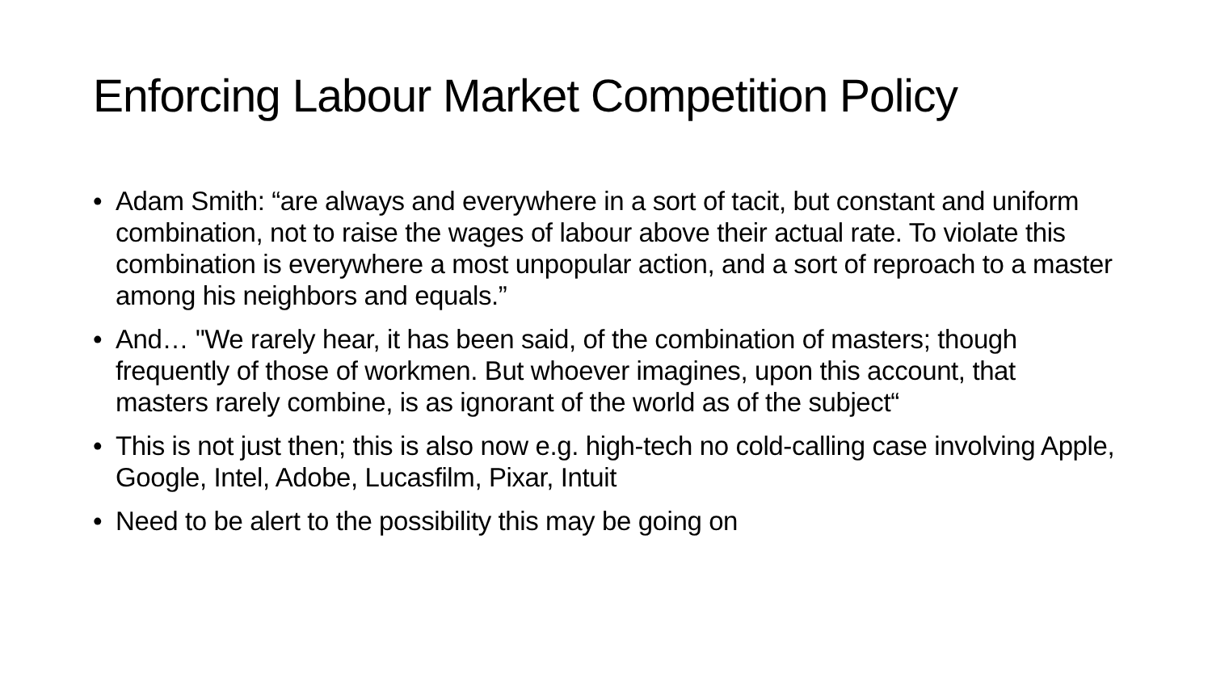Enforcing Labour Market Competition Policy
• Adam Smith: “are always and everywhere in a sort of tacit, but constant and uniform combination, not to raise the wages of labour above their actual rate. To violate this combination is everywhere a most unpopular action, and a sort of reproach to a master among his neighbors and equals.”
• And… "We rarely hear, it has been said, of the combination of masters; though frequently of those of workmen. But whoever imagines, upon this account, that masters rarely combine, is as ignorant of the world as of the subject“
• This is not just then; this is also now e.g. high-tech no cold-calling case involving Apple, Google, Intel, Adobe, Lucasfilm, Pixar, Intuit
• Need to be alert to the possibility this may be going on